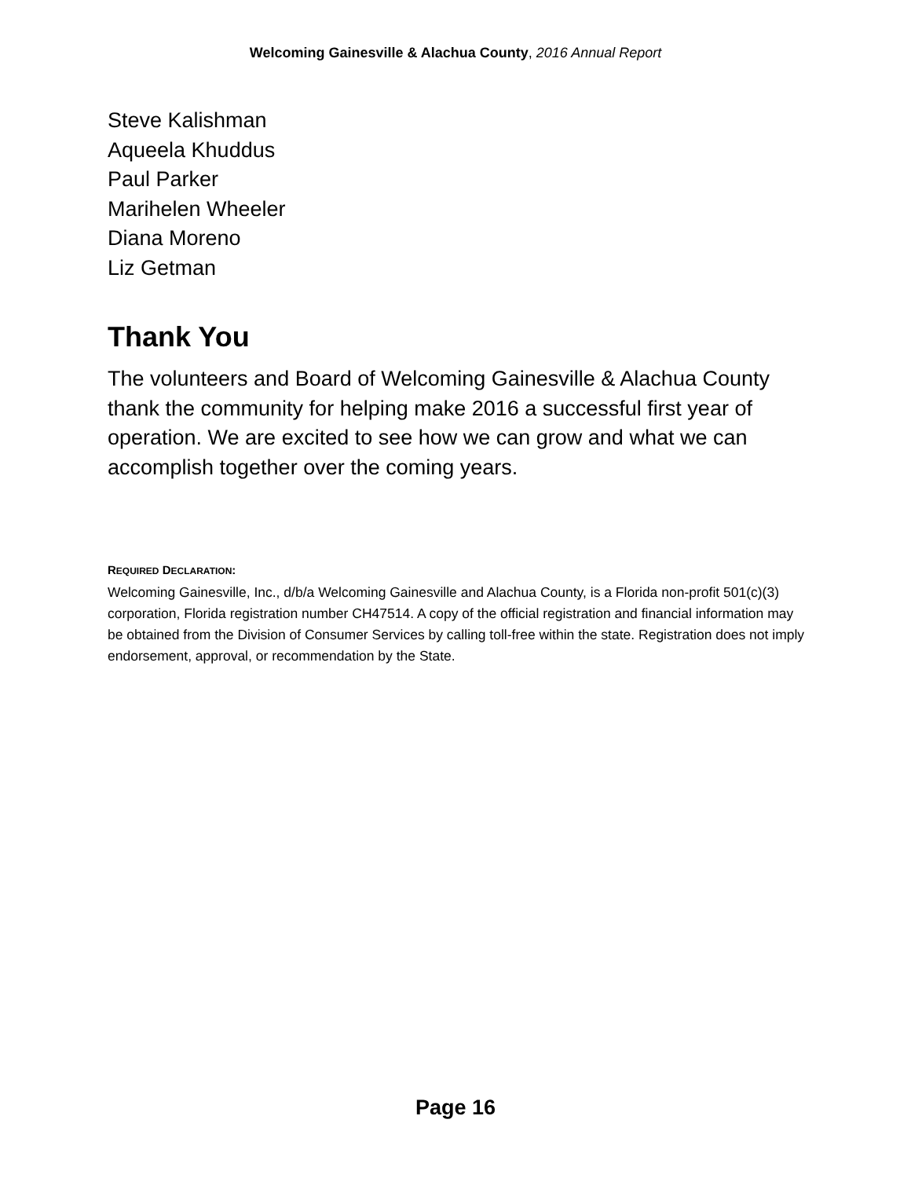Welcoming Gainesville & Alachua County, 2016 Annual Report
Steve Kalishman
Aqueela Khuddus
Paul Parker
Marihelen Wheeler
Diana Moreno
Liz Getman
Thank You
The volunteers and Board of Welcoming Gainesville & Alachua County thank the community for helping make 2016 a successful first year of operation. We are excited to see how we can grow and what we can accomplish together over the coming years.
REQUIRED DECLARATION:
Welcoming Gainesville, Inc., d/b/a Welcoming Gainesville and Alachua County, is a Florida non-profit 501(c)(3) corporation, Florida registration number CH47514. A copy of the official registration and financial information may be obtained from the Division of Consumer Services by calling toll-free within the state. Registration does not imply endorsement, approval, or recommendation by the State.
Page 16